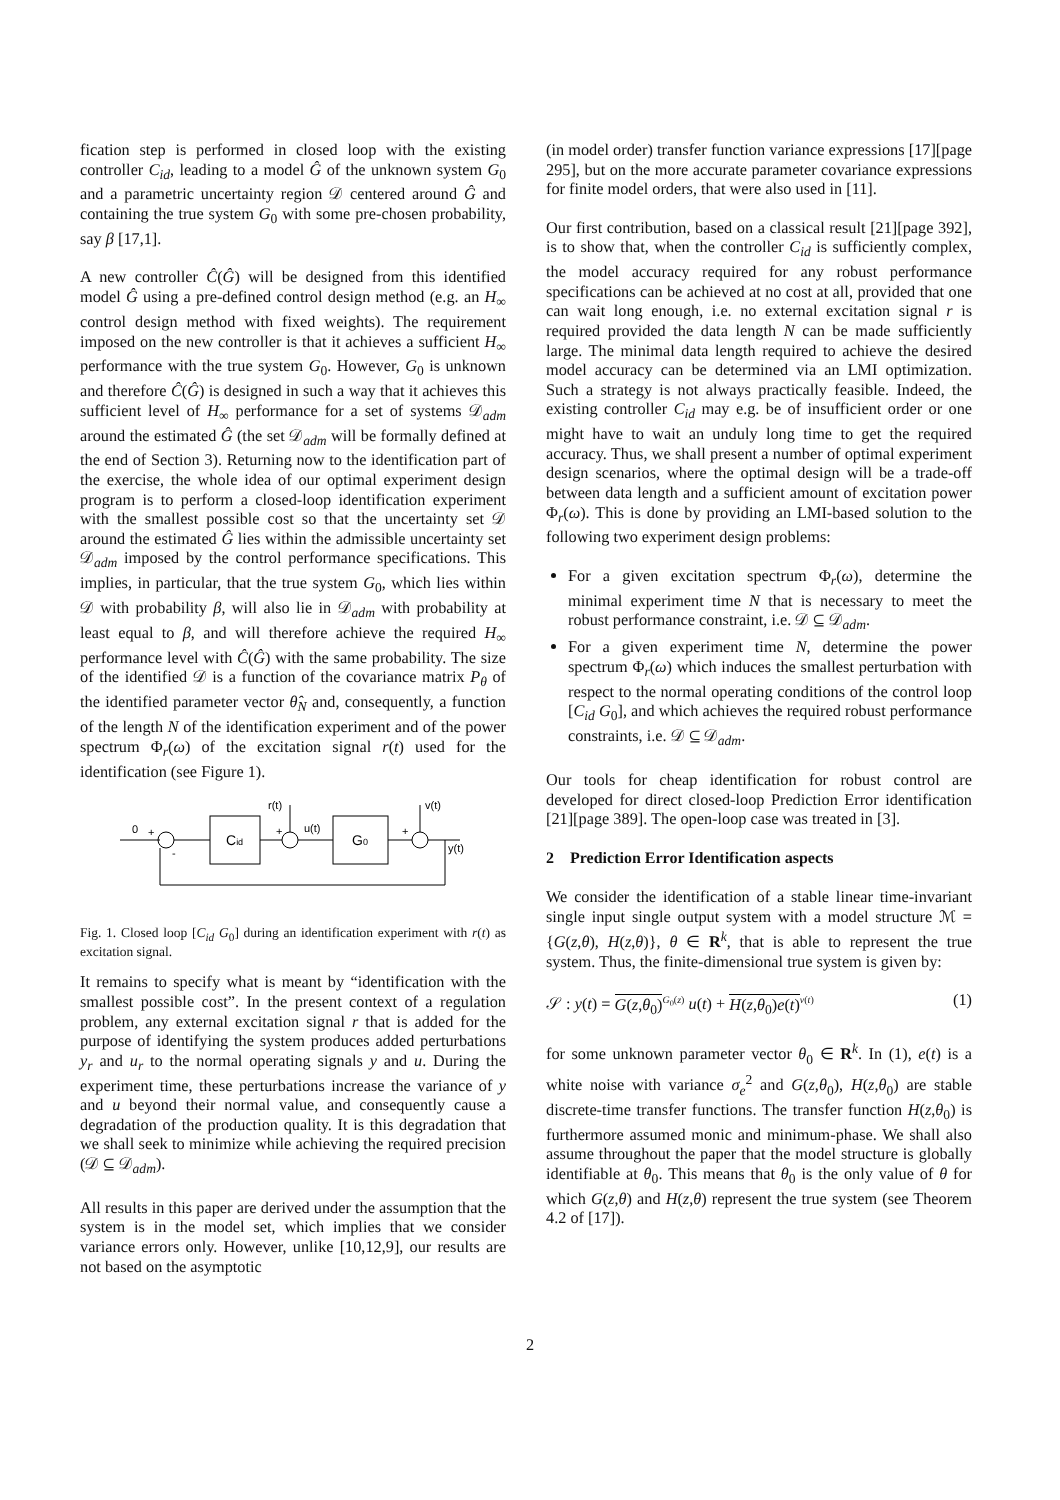fication step is performed in closed loop with the existing controller C<sub>id</sub>, leading to a model Ĝ of the unknown system G<sub>0</sub> and a parametric uncertainty region 𝒟 centered around Ĝ and containing the true system G<sub>0</sub> with some pre-chosen probability, say β [17,1].
A new controller Ĉ(Ĝ) will be designed from this identified model Ĝ using a pre-defined control design method (e.g. an H<sub>∞</sub> control design method with fixed weights). The requirement imposed on the new controller is that it achieves a sufficient H<sub>∞</sub> performance with the true system G<sub>0</sub>. However, G<sub>0</sub> is unknown and therefore Ĉ(Ĝ) is designed in such a way that it achieves this sufficient level of H<sub>∞</sub> performance for a set of systems 𝒟<sub>adm</sub> around the estimated Ĝ (the set 𝒟<sub>adm</sub> will be formally defined at the end of Section 3). Returning now to the identification part of the exercise, the whole idea of our optimal experiment design program is to perform a closed-loop identification experiment with the smallest possible cost so that the uncertainty set 𝒟 around the estimated Ĝ lies within the admissible uncertainty set 𝒟<sub>adm</sub> imposed by the control performance specifications. This implies, in particular, that the true system G<sub>0</sub>, which lies within 𝒟 with probability β, will also lie in 𝒟<sub>adm</sub> with probability at least equal to β, and will therefore achieve the required H<sub>∞</sub> performance level with Ĉ(Ĝ) with the same probability. The size of the identified 𝒟 is a function of the covariance matrix P<sub>θ</sub> of the identified parameter vector θ̂<sub>N</sub> and, consequently, a function of the length N of the identification experiment and of the power spectrum Φ<sub>r</sub>(ω) of the excitation signal r(t) used for the identification (see Figure 1).
0
+
-
Cid
+
r(t)
u(t)
G0
+
v(t)
y(t)
Fig. 1. Closed loop [C<sub>id</sub> G<sub>0</sub>] during an identification experiment with r(t) as excitation signal.
It remains to specify what is meant by “identification with the smallest possible cost”. In the present context of a regulation problem, any external excitation signal r that is added for the purpose of identifying the system produces added perturbations y<sub>r</sub> and u<sub>r</sub> to the normal operating signals y and u. During the experiment time, these perturbations increase the variance of y and u beyond their normal value, and consequently cause a degradation of the production quality. It is this degradation that we shall seek to minimize while achieving the required precision (𝒟 ⊆ 𝒟<sub>adm</sub>).
All results in this paper are derived under the assumption that the system is in the model set, which implies that we consider variance errors only. However, unlike [10,12,9], our results are not based on the asymptotic
(in model order) transfer function variance expressions [17][page 295], but on the more accurate parameter covariance expressions for finite model orders, that were also used in [11].
Our first contribution, based on a classical result [21][page 392], is to show that, when the controller C<sub>id</sub> is sufficiently complex, the model accuracy required for any robust performance specifications can be achieved at no cost at all, provided that one can wait long enough, i.e. no external excitation signal r is required provided the data length N can be made sufficiently large. The minimal data length required to achieve the desired model accuracy can be determined via an LMI optimization. Such a strategy is not always practically feasible. Indeed, the existing controller C<sub>id</sub> may e.g. be of insufficient order or one might have to wait an unduly long time to get the required accuracy. Thus, we shall present a number of optimal experiment design scenarios, where the optimal design will be a trade-off between data length and a sufficient amount of excitation power Φ<sub>r</sub>(ω). This is done by providing an LMI-based solution to the following two experiment design problems:
For a given excitation spectrum Φ<sub>r</sub>(ω), determine the minimal experiment time N that is necessary to meet the robust performance constraint, i.e. 𝒟 ⊆ 𝒟<sub>adm</sub>.
For a given experiment time N, determine the power spectrum Φ<sub>r</sub>(ω) which induces the smallest perturbation with respect to the normal operating conditions of the control loop [C<sub>id</sub> G<sub>0</sub>], and which achieves the required robust performance constraints, i.e. 𝒟 ⊆ 𝒟<sub>adm</sub>.
Our tools for cheap identification for robust control are developed for direct closed-loop Prediction Error identification [21][page 389]. The open-loop case was treated in [3].
2 Prediction Error Identification aspects
We consider the identification of a stable linear time-invariant single input single output system with a model structure ℳ = {G(z,θ), H(z,θ)}, θ ∈ R<sup>k</sup>, that is able to represent the true system. Thus, the finite-dimensional true system is given by:
𝒮 : y(t) = G(z,θ<sub>0</sub>)<sup>G<sub>0</sub>(z)</sup> u(t) + H(z,θ<sub>0</sub>)e(t)<sup>v(t)</sup> (1)
for some unknown parameter vector θ<sub>0</sub> ∈ R<sup>k</sup>. In (1), e(t) is a white noise with variance σ<sub>e</sub><sup>2</sup> and G(z,θ<sub>0</sub>), H(z,θ<sub>0</sub>) are stable discrete-time transfer functions. The transfer function H(z,θ<sub>0</sub>) is furthermore assumed monic and minimum-phase. We shall also assume throughout the paper that the model structure is globally identifiable at θ<sub>0</sub>. This means that θ<sub>0</sub> is the only value of θ for which G(z,θ) and H(z,θ) represent the true system (see Theorem 4.2 of [17]).
2